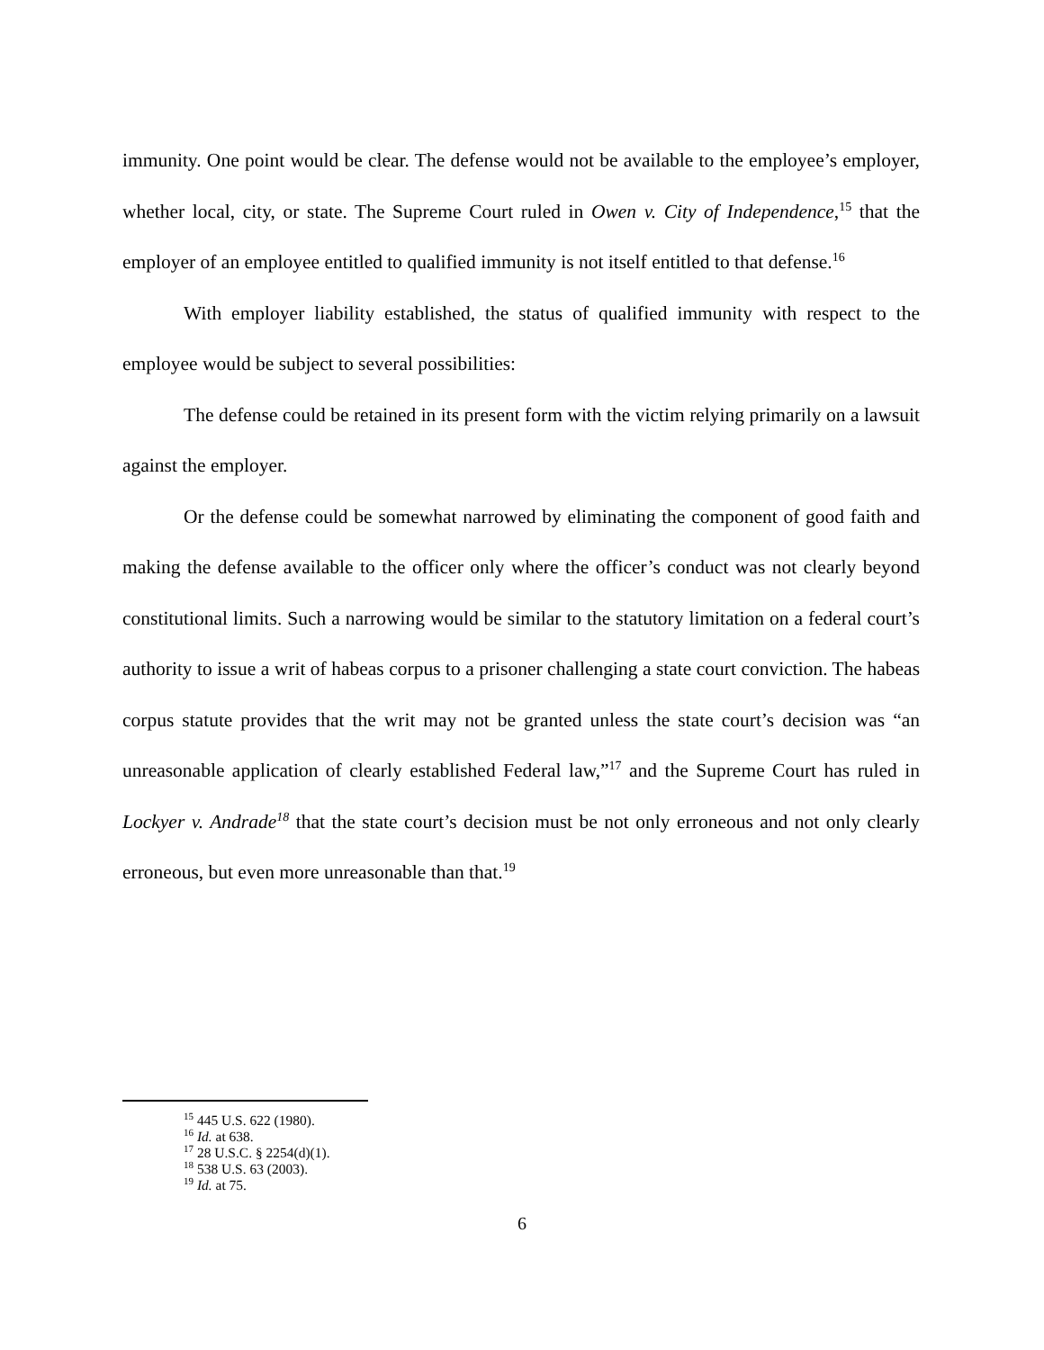immunity. One point would be clear. The defense would not be available to the employee’s employer, whether local, city, or state. The Supreme Court ruled in Owen v. City of Independence,<sup>15</sup> that the employer of an employee entitled to qualified immunity is not itself entitled to that defense.<sup>16</sup>
With employer liability established, the status of qualified immunity with respect to the employee would be subject to several possibilities:
The defense could be retained in its present form with the victim relying primarily on a lawsuit against the employer.
Or the defense could be somewhat narrowed by eliminating the component of good faith and making the defense available to the officer only where the officer’s conduct was not clearly beyond constitutional limits. Such a narrowing would be similar to the statutory limitation on a federal court’s authority to issue a writ of habeas corpus to a prisoner challenging a state court conviction. The habeas corpus statute provides that the writ may not be granted unless the state court’s decision was “an unreasonable application of clearly established Federal law,”<sup>17</sup> and the Supreme Court has ruled in Lockyer v. Andrade<sup>18</sup> that the state court’s decision must be not only erroneous and not only clearly erroneous, but even more unreasonable than that.<sup>19</sup>
<sup>15</sup> 445 U.S. 622 (1980).
<sup>16</sup> Id. at 638.
<sup>17</sup> 28 U.S.C. § 2254(d)(1).
<sup>18</sup> 538 U.S. 63 (2003).
<sup>19</sup> Id. at 75.
6